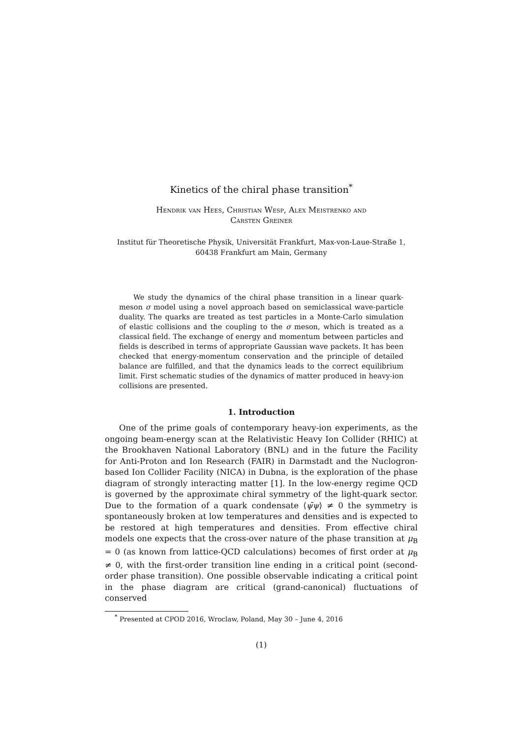Kinetics of the chiral phase transition<sup>*</sup>
Hendrik van Hees, Christian Wesp, Alex Meistrenko and
Carsten Greiner
Institut für Theoretische Physik, Universität Frankfurt, Max-von-Laue-Straße 1,
60438 Frankfurt am Main, Germany
We study the dynamics of the chiral phase transition in a linear quark-meson σ model using a novel approach based on semiclassical wave-particle duality. The quarks are treated as test particles in a Monte-Carlo simulation of elastic collisions and the coupling to the σ meson, which is treated as a classical field. The exchange of energy and momentum between particles and fields is described in terms of appropriate Gaussian wave packets. It has been checked that energy-momentum conservation and the principle of detailed balance are fulfilled, and that the dynamics leads to the correct equilibrium limit. First schematic studies of the dynamics of matter produced in heavy-ion collisions are presented.
1. Introduction
One of the prime goals of contemporary heavy-ion experiments, as the ongoing beam-energy scan at the Relativistic Heavy Ion Collider (RHIC) at the Brookhaven National Laboratory (BNL) and in the future the Facility for Anti-Proton and Ion Research (FAIR) in Darmstadt and the Nuclogron-based Ion Collider Facility (NICA) in Dubna, is the exploration of the phase diagram of strongly interacting matter [1]. In the low-energy regime QCD is governed by the approximate chiral symmetry of the light-quark sector. Due to the formation of a quark condensate ⟨ψ̄ψ⟩ ≠ 0 the symmetry is spontaneously broken at low temperatures and densities and is expected to be restored at high temperatures and densities. From effective chiral models one expects that the cross-over nature of the phase transition at μ<sub>B</sub> = 0 (as known from lattice-QCD calculations) becomes of first order at μ<sub>B</sub> ≠ 0, with the first-order transition line ending in a critical point (second-order phase transition). One possible observable indicating a critical point in the phase diagram are critical (grand-canonical) fluctuations of conserved
<sup>*</sup> Presented at CPOD 2016, Wroclaw, Poland, May 30 – June 4, 2016
(1)